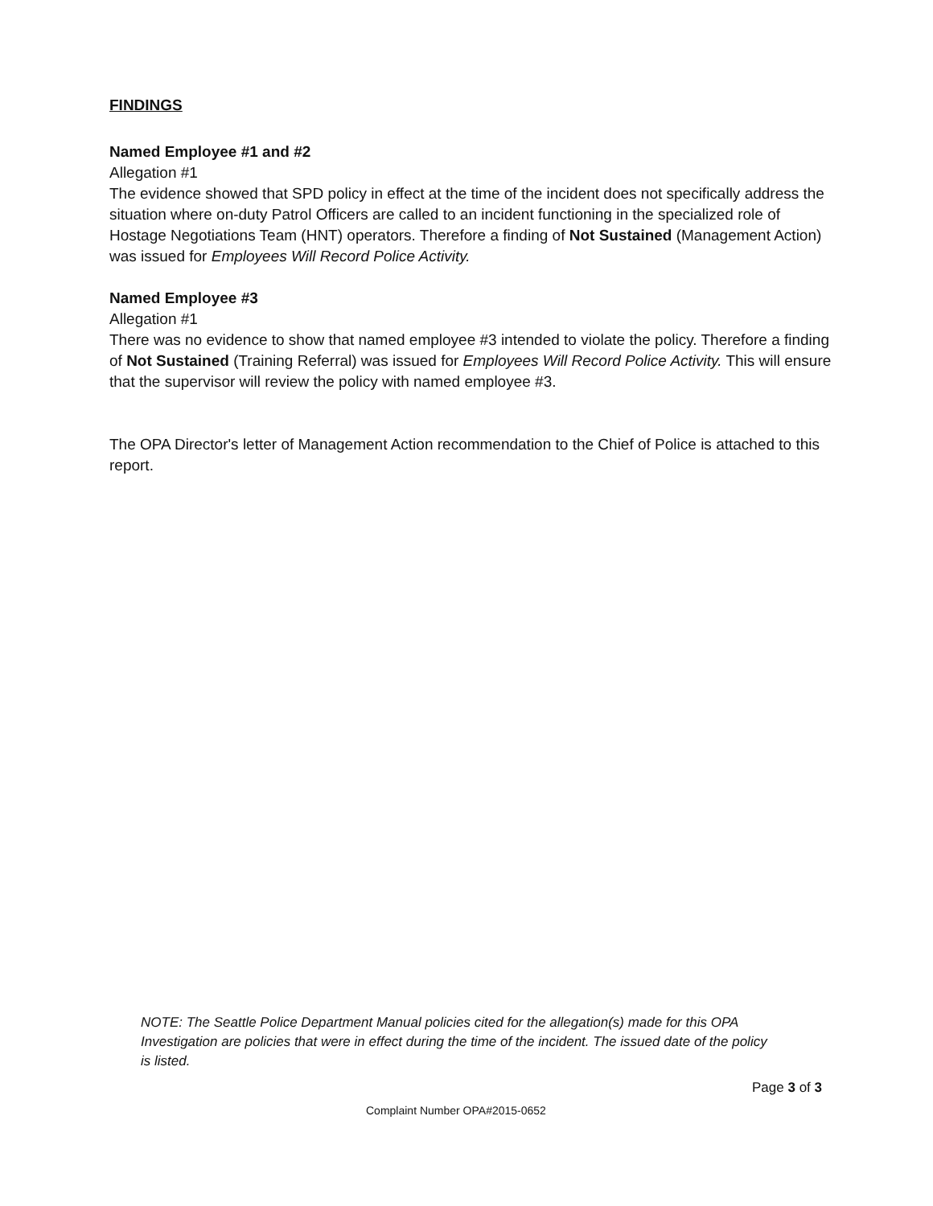FINDINGS
Named Employee #1 and #2
Allegation #1
The evidence showed that SPD policy in effect at the time of the incident does not specifically address the situation where on-duty Patrol Officers are called to an incident functioning in the specialized role of Hostage Negotiations Team (HNT) operators. Therefore a finding of Not Sustained (Management Action) was issued for Employees Will Record Police Activity.
Named Employee #3
Allegation #1
There was no evidence to show that named employee #3 intended to violate the policy. Therefore a finding of Not Sustained (Training Referral) was issued for Employees Will Record Police Activity. This will ensure that the supervisor will review the policy with named employee #3.
The OPA Director's letter of Management Action recommendation to the Chief of Police is attached to this report.
NOTE: The Seattle Police Department Manual policies cited for the allegation(s) made for this OPA Investigation are policies that were in effect during the time of the incident. The issued date of the policy is listed.
Page 3 of 3
Complaint Number OPA#2015-0652